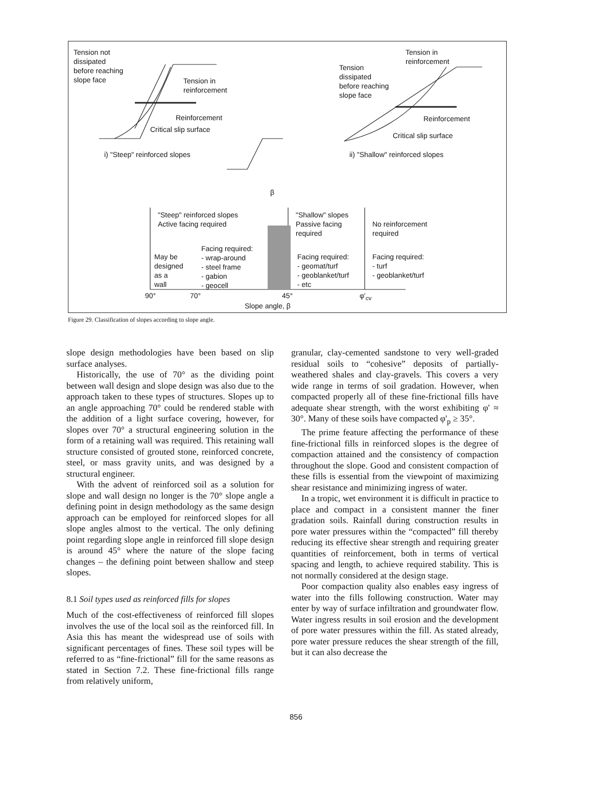Tension not
dissipated
before reaching
slope face
Tension in
reinforcement
Reinforcement
Critical slip surface
i) "Steep" reinforced slopes
Tension in
reinforcement
Tension
dissipated
before reaching
slope face
Reinforcement
Critical slip surface
ii) "Shallow" reinforced slopes
β
"Steep" reinforced slopes
Active facing required
"Shallow" slopes
Passive facing
required
No reinforcement
required
May be
designed
as a
wall
Facing required:
- wrap-around
- steel frame
- gabion
- geocell
Facing required:
- geomat/turf
- geoblanket/turf
- etc
Facing required:
- turf
- geoblanket/turf
90° 70° 45° φ'<sub>cv</sub>
Slope angle, β
Figure 29. Classification of slopes according to slope angle.
slope design methodologies have been based on slip surface analyses.
Historically, the use of 70° as the dividing point between wall design and slope design was also due to the approach taken to these types of structures. Slopes up to an angle approaching 70° could be rendered stable with the addition of a light surface covering, however, for slopes over 70° a structural engineering solution in the form of a retaining wall was required. This retaining wall structure consisted of grouted stone, reinforced concrete, steel, or mass gravity units, and was designed by a structural engineer.
With the advent of reinforced soil as a solution for slope and wall design no longer is the 70° slope angle a defining point in design methodology as the same design approach can be employed for reinforced slopes for all slope angles almost to the vertical. The only defining point regarding slope angle in reinforced fill slope design is around 45° where the nature of the slope facing changes – the defining point between shallow and steep slopes.
8.1 Soil types used as reinforced fills for slopes
Much of the cost-effectiveness of reinforced fill slopes involves the use of the local soil as the reinforced fill. In Asia this has meant the widespread use of soils with significant percentages of fines. These soil types will be referred to as “fine-frictional” fill for the same reasons as stated in Section 7.2. These fine-frictional fills range from relatively uniform,
granular, clay-cemented sandstone to very well-graded residual soils to “cohesive” deposits of partially-weathered shales and clay-gravels. This covers a very wide range in terms of soil gradation. However, when compacted properly all of these fine-frictional fills have adequate shear strength, with the worst exhibiting φ' ≈ 30°. Many of these soils have compacted φ'<sub>p</sub> ≥ 35°.
The prime feature affecting the performance of these fine-frictional fills in reinforced slopes is the degree of compaction attained and the consistency of compaction throughout the slope. Good and consistent compaction of these fills is essential from the viewpoint of maximizing shear resistance and minimizing ingress of water.
In a tropic, wet environment it is difficult in practice to place and compact in a consistent manner the finer gradation soils. Rainfall during construction results in pore water pressures within the “compacted” fill thereby reducing its effective shear strength and requiring greater quantities of reinforcement, both in terms of vertical spacing and length, to achieve required stability. This is not normally considered at the design stage.
Poor compaction quality also enables easy ingress of water into the fills following construction. Water may enter by way of surface infiltration and groundwater flow. Water ingress results in soil erosion and the development of pore water pressures within the fill. As stated already, pore water pressure reduces the shear strength of the fill, but it can also decrease the
856